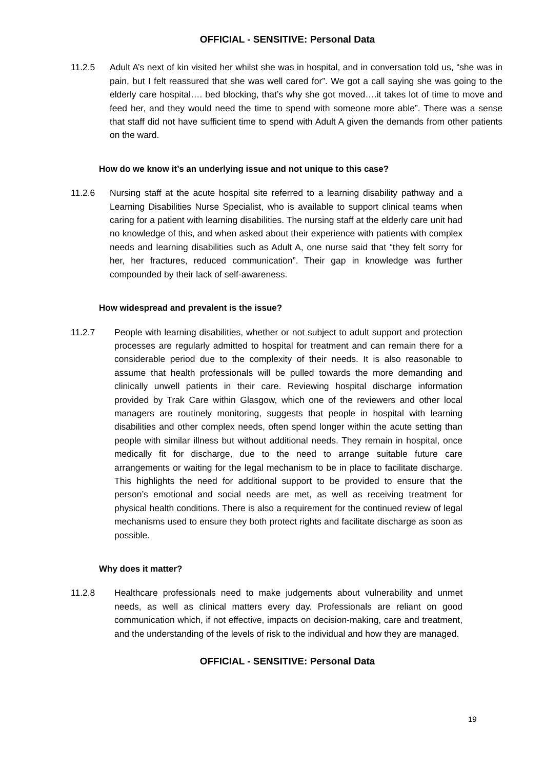OFFICIAL - SENSITIVE: Personal Data
11.2.5 Adult A’s next of kin visited her whilst she was in hospital, and in conversation told us, “she was in pain, but I felt reassured that she was well cared for”. We got a call saying she was going to the elderly care hospital…. bed blocking, that’s why she got moved….it takes lot of time to move and feed her, and they would need the time to spend with someone more able”. There was a sense that staff did not have sufficient time to spend with Adult A given the demands from other patients on the ward.
How do we know it’s an underlying issue and not unique to this case?
11.2.6 Nursing staff at the acute hospital site referred to a learning disability pathway and a Learning Disabilities Nurse Specialist, who is available to support clinical teams when caring for a patient with learning disabilities. The nursing staff at the elderly care unit had no knowledge of this, and when asked about their experience with patients with complex needs and learning disabilities such as Adult A, one nurse said that “they felt sorry for her, her fractures, reduced communication”. Their gap in knowledge was further compounded by their lack of self-awareness.
How widespread and prevalent is the issue?
11.2.7 People with learning disabilities, whether or not subject to adult support and protection processes are regularly admitted to hospital for treatment and can remain there for a considerable period due to the complexity of their needs. It is also reasonable to assume that health professionals will be pulled towards the more demanding and clinically unwell patients in their care. Reviewing hospital discharge information provided by Trak Care within Glasgow, which one of the reviewers and other local managers are routinely monitoring, suggests that people in hospital with learning disabilities and other complex needs, often spend longer within the acute setting than people with similar illness but without additional needs. They remain in hospital, once medically fit for discharge, due to the need to arrange suitable future care arrangements or waiting for the legal mechanism to be in place to facilitate discharge. This highlights the need for additional support to be provided to ensure that the person’s emotional and social needs are met, as well as receiving treatment for physical health conditions. There is also a requirement for the continued review of legal mechanisms used to ensure they both protect rights and facilitate discharge as soon as possible.
Why does it matter?
11.2.8 Healthcare professionals need to make judgements about vulnerability and unmet needs, as well as clinical matters every day. Professionals are reliant on good communication which, if not effective, impacts on decision-making, care and treatment, and the understanding of the levels of risk to the individual and how they are managed.
OFFICIAL - SENSITIVE: Personal Data
19